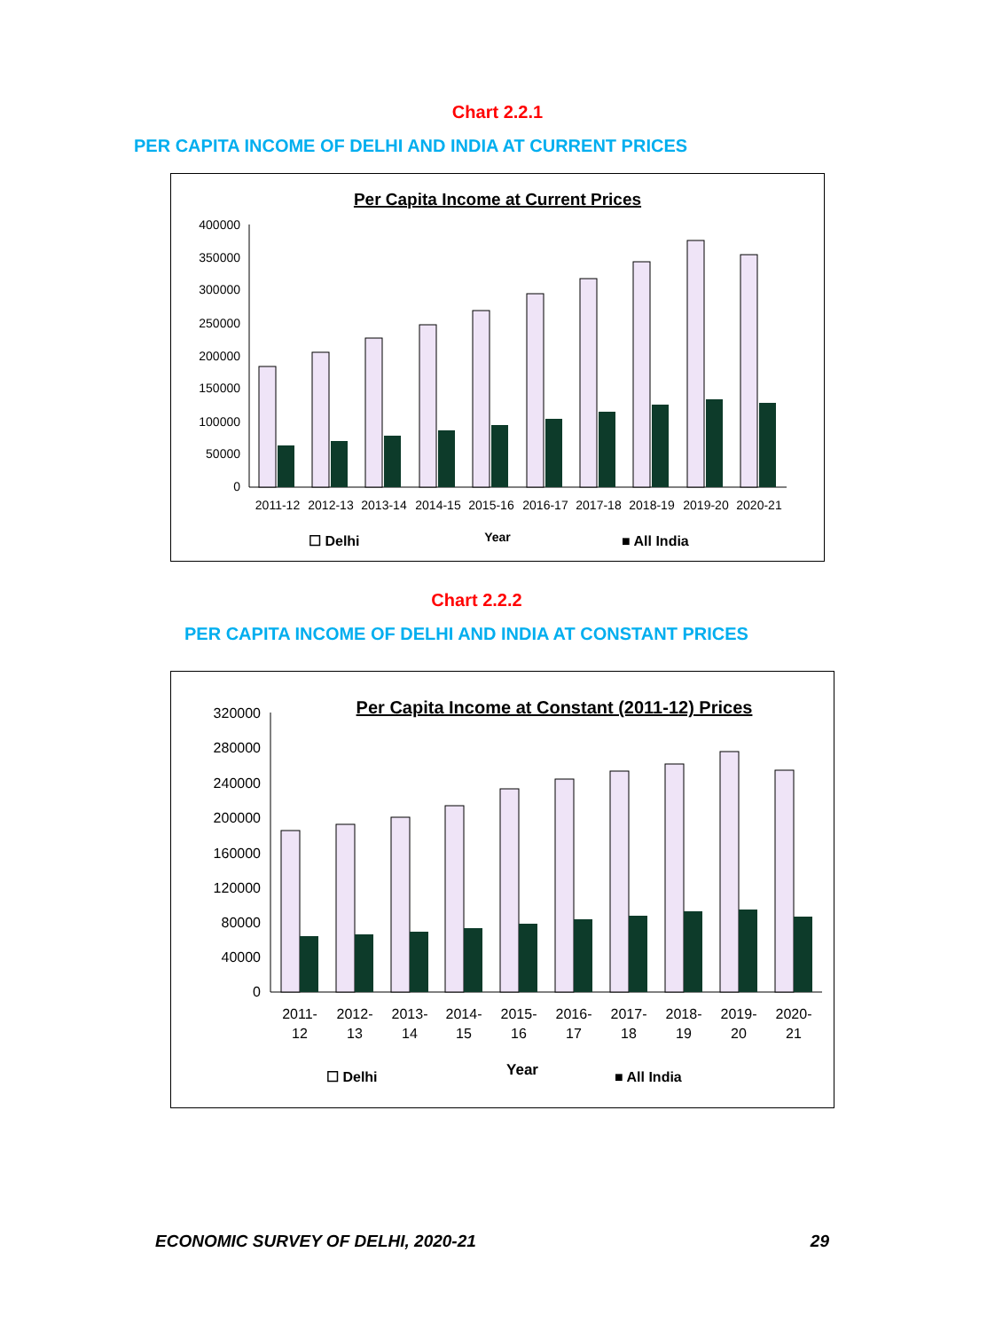Chart 2.2.1
PER CAPITA INCOME OF DELHI AND INDIA AT CURRENT PRICES
Per Capita Income at Current Prices
400000
350000
300000
250000
200000
150000
100000
50000
0
2011-12
2012-13
2013-14
2014-15
2015-16
2016-17
2017-18
2018-19
2019-20
2020-21
Year
☐ Delhi
■ All India
185001 63462 205568 70983 227900 79118 247209 86647 270261 94797 295558 104880 318323 115224 344350 125883 376221 134186 354004 127768
Chart 2.2.2
PER CAPITA INCOME OF DELHI AND INDIA AT CONSTANT PRICES
Per Capita Income at Constant (2011-12) Prices
320000
280000
240000
200000
160000
120000
80000
40000
0
2011-
12
2012-
13
2013-
14
2014-
15
2015-
16
2016-
17
2017-
18
2018-
19
2019-
20
2020-
21
Year
☐ Delhi
■ All India
185001 63462 192220 65538 200702 68572 213669 72805 233115 77659 244255 83003 252960 87586 260967 92241 274671 94566 254001 85929
ECONOMIC SURVEY OF DELHI, 2020-21 29